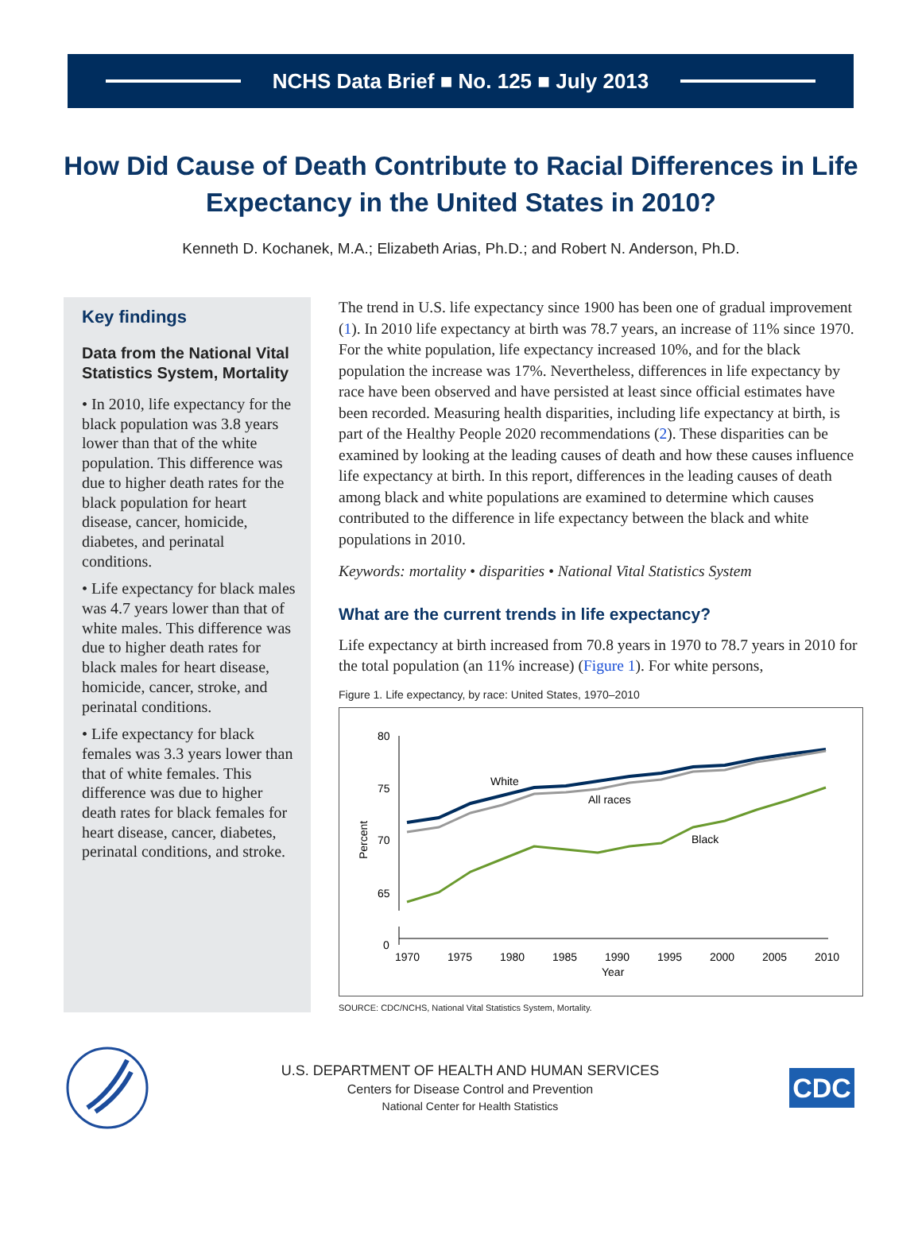NCHS Data Brief ■ No. 125 ■ July 2013
How Did Cause of Death Contribute to Racial Differences in Life Expectancy in the United States in 2010?
Kenneth D. Kochanek, M.A.; Elizabeth Arias, Ph.D.; and Robert N. Anderson, Ph.D.
Key findings
Data from the National Vital Statistics System, Mortality
• In 2010, life expectancy for the black population was 3.8 years lower than that of the white population. This difference was due to higher death rates for the black population for heart disease, cancer, homicide, diabetes, and perinatal conditions.
• Life expectancy for black males was 4.7 years lower than that of white males. This difference was due to higher death rates for black males for heart disease, homicide, cancer, stroke, and perinatal conditions.
• Life expectancy for black females was 3.3 years lower than that of white females. This difference was due to higher death rates for black females for heart disease, cancer, diabetes, perinatal conditions, and stroke.
The trend in U.S. life expectancy since 1900 has been one of gradual improvement (1). In 2010 life expectancy at birth was 78.7 years, an increase of 11% since 1970. For the white population, life expectancy increased 10%, and for the black population the increase was 17%. Nevertheless, differences in life expectancy by race have been observed and have persisted at least since official estimates have been recorded. Measuring health disparities, including life expectancy at birth, is part of the Healthy People 2020 recommendations (2). These disparities can be examined by looking at the leading causes of death and how these causes influence life expectancy at birth. In this report, differences in the leading causes of death among black and white populations are examined to determine which causes contributed to the difference in life expectancy between the black and white populations in 2010.
Keywords: mortality • disparities • National Vital Statistics System
What are the current trends in life expectancy?
Life expectancy at birth increased from 70.8 years in 1970 to 78.7 years in 2010 for the total population (an 11% increase) (Figure 1). For white persons,
Figure 1. Life expectancy, by race: United States, 1970–2010
80
75
70
65
0
1970
1975
1980
1985
1990
1995
2000
2005
2010
Year
Percent
White
All races
Black
SOURCE: CDC/NCHS, National Vital Statistics System, Mortality.
U.S. DEPARTMENT OF HEALTH AND HUMAN SERVICES
Centers for Disease Control and Prevention
National Center for Health Statistics
CDC